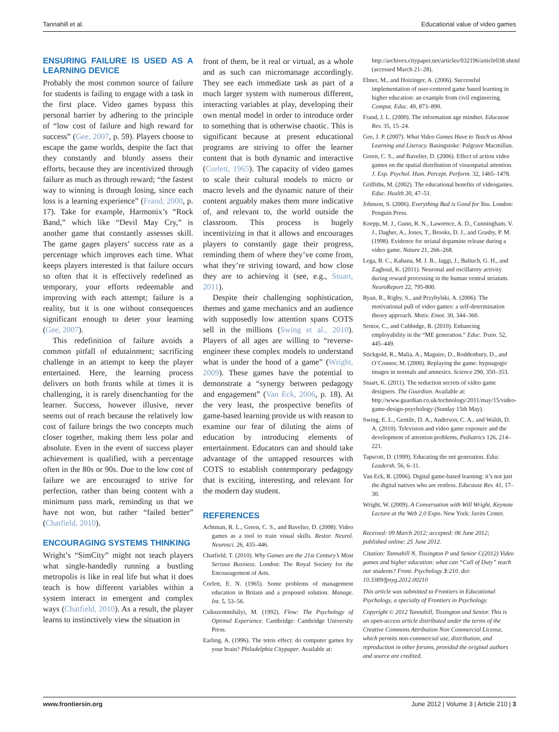Tannahill et al. Educational value of video games
ENSURING FAILURE IS USED AS A LEARNING DEVICE
Probably the most common source of failure for students is failing to engage with a task in the first place. Video games bypass this personal barrier by adhering to the principle of “low cost of failure and high reward for success” (Gee, 2007, p. 59). Players choose to escape the game worlds, despite the fact that they constantly and bluntly assess their efforts, because they are incentivized through failure as much as through reward; “the fastest way to winning is through losing, since each loss is a learning experience” (Frand, 2000, p. 17). Take for example, Harmonix’s “Rock Band,” which like “Devil May Cry,” is another game that constantly assesses skill. The game gages players’ success rate as a percentage which improves each time. What keeps players interested is that failure occurs so often that it is effectively redefined as temporary, your efforts redeemable and improving with each attempt; failure is a reality, but it is one without consequences significant enough to deter your learning (Gee, 2007).
This redefinition of failure avoids a common pitfall of edutainment; sacrificing challenge in an attempt to keep the player entertained. Here, the learning process delivers on both fronts while at times it is challenging, it is rarely disenchanting for the learner. Success, however illusive, never seems out of reach because the relatively low cost of failure brings the two concepts much closer together, making them less polar and absolute. Even in the event of success player achievement is qualified, with a percentage often in the 80s or 90s. Due to the low cost of failure we are encouraged to strive for perfection, rather than being content with a minimum pass mark, reminding us that we have not won, but rather “failed better” (Chatfield, 2010).
ENCOURAGING SYSTEMS THINKING
Wright’s “SimCity” might not teach players what single-handedly running a bustling metropolis is like in real life but what it does teach is how different variables within a system interact in emergent and complex ways (Chatfield, 2010). As a result, the player learns to instinctively view the situation in
front of them, be it real or virtual, as a whole and as such can micromanage accordingly. They see each immediate task as part of a much larger system with numerous different, interacting variables at play, developing their own mental model in order to introduce order to something that is otherwise chaotic. This is significant because at present educational programs are striving to offer the learner content that is both dynamic and interactive (Corlett, 1965). The capacity of video games to scale their cultural models to micro or macro levels and the dynamic nature of their content arguably makes them more indicative of, and relevant to, the world outside the classroom. This process is hugely incentivizing in that it allows and encourages players to constantly gage their progress, reminding them of where they’ve come from, what they’re striving toward, and how close they are to achieving it (see, e.g., Stuart, 2011).
Despite their challenging sophistication, themes and game mechanics and an audience with supposedly low attention spans COTS sell in the millions (Swing et al., 2010). Players of all ages are willing to “reverse-engineer these complex models to understand what is under the hood of a game” (Wright, 2009). These games have the potential to demonstrate a “synergy between pedagogy and engagement” (Van Eck, 2006, p. 18). At the very least, the prospective benefits of game-based learning provide us with reason to examine our fear of diluting the aims of education by introducing elements of entertainment. Educators can and should take advantage of the untapped resources with COTS to establish contemporary pedagogy that is exciting, interesting, and relevant for the modern day student.
REFERENCES
Achtman, R. L., Green, C. S., and Bavelier, D. (2008). Video games as a tool to train visual skills. Restor. Neurol. Neurosci. 26, 435–446.
Chatfield, T. (2010). Why Games are the 21st Century’s Most Serious Business. London: The Royal Society for the Encouragement of Arts.
Corlett, E. N. (1965). Some problems of management education in Britain and a proposed solution. Manage. Int. 5, 53–56.
Csíkszentmihályi, M. (1992). Flow: The Psychology of Optimal Experience. Cambridge: Cambridge University Press.
Earling, A. (1996). The tetris effect: do computer games fry your brain? Philadelphia Citypaper. Available at:
http://archives.citypaper.net/articles/032196/article038.shtml (accessed March 21–28).
Ebner, M., and Hoizinger, A. (2006). Successful implementation of user-centered game based learning in higher education: an example from civil engineering. Comput. Educ. 49, 873–890.
Frand, J. L. (2000). The information age mindset. Educause Rev. 35, 15–24.
Gee, J. P. (2007). What Video Games Have to Teach us About Learning and Literacy. Basingstoke: Palgrave Macmillan.
Green, C. S., and Bavelier, D. (2006). Effect of action video games on the spatial distribution of visuospatial attention. J. Exp. Psychol. Hum. Percept. Perform. 32, 1465–1478.
Griffiths, M. (2002). The educational benefits of videogames. Educ. Health 20, 47–51.
Johnson, S. (2006). Everything Bad is Good for You. London: Penguin Press.
Koepp, M. J., Gunn, R. N., Lawrence, A. D., Cunningham, V. J., Dagher, A., Jones, T., Brooks, D. J., and Grasby, P. M. (1998). Evidence for striatal dopamine release during a video game. Nature 21, 266–268.
Lega, B. C., Kahana, M. J. B., Jaggi, J., Baltuch, G. H., and Zaghoul, K. (2011). Neuronal and oscillatory activity during reward processing in the human ventral striatum. NeuroReport 22, 795-800.
Ryan, R., Rigby, S., and Przybylski, A. (2006). The motivational pull of video games: a self-determination theory approach. Motiv. Emot. 30, 344–360.
Senior, C., and Cubbidge, R. (2010). Enhancing employability in the “ME generation.” Educ. Train. 52, 445–449.
Stickgold, R., Malia, A., Maguire, D., Roddenbury, D., and O’Connor, M. (2000). Replaying the game: hypnagogic images in normals and amnesics. Science 290, 350–353.
Stuart, K. (2011). The seduction secrets of video game designers. The Guardian. Available at: http://www.guardian.co.uk/technology/2011/may/15/video-game-design-psychology (Sunday 15th May).
Swing, E. L., Gentile, D. A., Anderson, C. A., and Walsh, D. A. (2010). Television and video game exposure and the development of attention problems, Pediatrics 126, 214–221.
Tapscott, D. (1999). Educating the net generation. Educ. Leadersh. 56, 6–11.
Van Eck, R. (2006). Digital game-based learning: it’s not just the digital natives who are restless. Educause Rev. 41, 17–30.
Wright, W. (2009). A Conversation with Will Wright, Keynote Lecture at the Web 2.0 Expo. New York: Javits Centre.
Received: 09 March 2012; accepted: 06 June 2012; published online: 25 June 2012.
Citation: Tannahill N, Tissington P and Senior C(2012) Video games and higher education: what can “Call of Duty” teach our students? Front. Psychology 3:210. doi: 10.3389/fpsyg.2012.00210
This article was submitted to Frontiers in Educational Psychology, a specialty of Frontiers in Psychology.
Copyright © 2012 Tannahill, Tissington and Senior. This is an open-access article distributed under the terms of the Creative Commons Attribution Non Commercial License, which permits non-commercial use, distribution, and reproduction in other forums, provided the original authors and source are credited.
www.frontiersin.org June 2012 | Volume 3 | Article 210 | 3